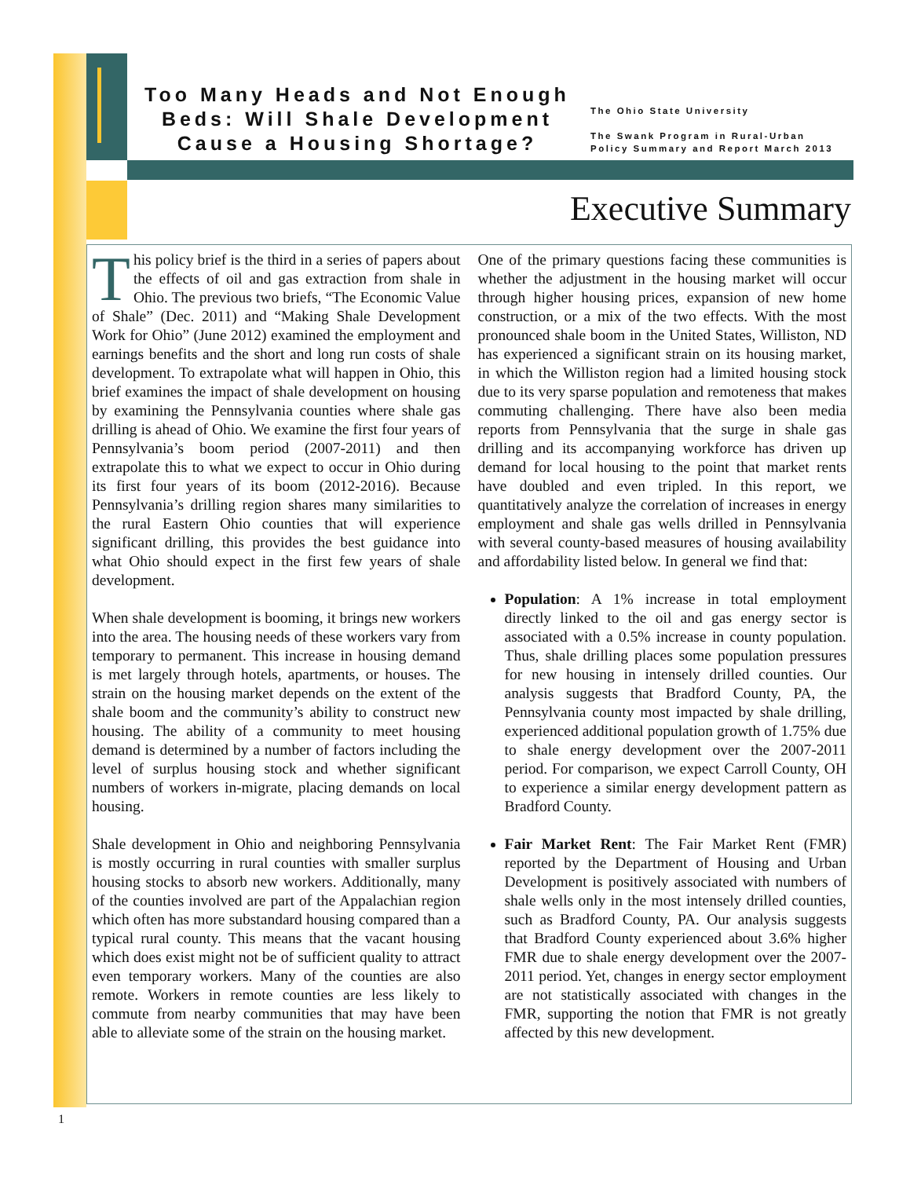Too Many Heads and Not Enough Beds: Will Shale Development Cause a Housing Shortage?
The Ohio State University
The Swank Program in Rural-Urban
Policy Summary and Report March 2013
Executive Summary
This policy brief is the third in a series of papers about the effects of oil and gas extraction from shale in Ohio. The previous two briefs, “The Economic Value of Shale” (Dec. 2011) and “Making Shale Development Work for Ohio” (June 2012) examined the employment and earnings benefits and the short and long run costs of shale development. To extrapolate what will happen in Ohio, this brief examines the impact of shale development on housing by examining the Pennsylvania counties where shale gas drilling is ahead of Ohio. We examine the first four years of Pennsylvania’s boom period (2007-2011) and then extrapolate this to what we expect to occur in Ohio during its first four years of its boom (2012-2016). Because Pennsylvania’s drilling region shares many similarities to the rural Eastern Ohio counties that will experience significant drilling, this provides the best guidance into what Ohio should expect in the first few years of shale development.
When shale development is booming, it brings new workers into the area. The housing needs of these workers vary from temporary to permanent. This increase in housing demand is met largely through hotels, apartments, or houses. The strain on the housing market depends on the extent of the shale boom and the community’s ability to construct new housing. The ability of a community to meet housing demand is determined by a number of factors including the level of surplus housing stock and whether significant numbers of workers in-migrate, placing demands on local housing.
Shale development in Ohio and neighboring Pennsylvania is mostly occurring in rural counties with smaller surplus housing stocks to absorb new workers. Additionally, many of the counties involved are part of the Appalachian region which often has more substandard housing compared than a typical rural county. This means that the vacant housing which does exist might not be of sufficient quality to attract even temporary workers. Many of the counties are also remote. Workers in remote counties are less likely to commute from nearby communities that may have been able to alleviate some of the strain on the housing market.
One of the primary questions facing these communities is whether the adjustment in the housing market will occur through higher housing prices, expansion of new home construction, or a mix of the two effects. With the most pronounced shale boom in the United States, Williston, ND has experienced a significant strain on its housing market, in which the Williston region had a limited housing stock due to its very sparse population and remoteness that makes commuting challenging. There have also been media reports from Pennsylvania that the surge in shale gas drilling and its accompanying workforce has driven up demand for local housing to the point that market rents have doubled and even tripled. In this report, we quantitatively analyze the correlation of increases in energy employment and shale gas wells drilled in Pennsylvania with several county-based measures of housing availability and affordability listed below. In general we find that:
Population: A 1% increase in total employment directly linked to the oil and gas energy sector is associated with a 0.5% increase in county population. Thus, shale drilling places some population pressures for new housing in intensely drilled counties. Our analysis suggests that Bradford County, PA, the Pennsylvania county most impacted by shale drilling, experienced additional population growth of 1.75% due to shale energy development over the 2007-2011 period. For comparison, we expect Carroll County, OH to experience a similar energy development pattern as Bradford County.
Fair Market Rent: The Fair Market Rent (FMR) reported by the Department of Housing and Urban Development is positively associated with numbers of shale wells only in the most intensely drilled counties, such as Bradford County, PA. Our analysis suggests that Bradford County experienced about 3.6% higher FMR due to shale energy development over the 2007-2011 period. Yet, changes in energy sector employment are not statistically associated with changes in the FMR, supporting the notion that FMR is not greatly affected by this new development.
1